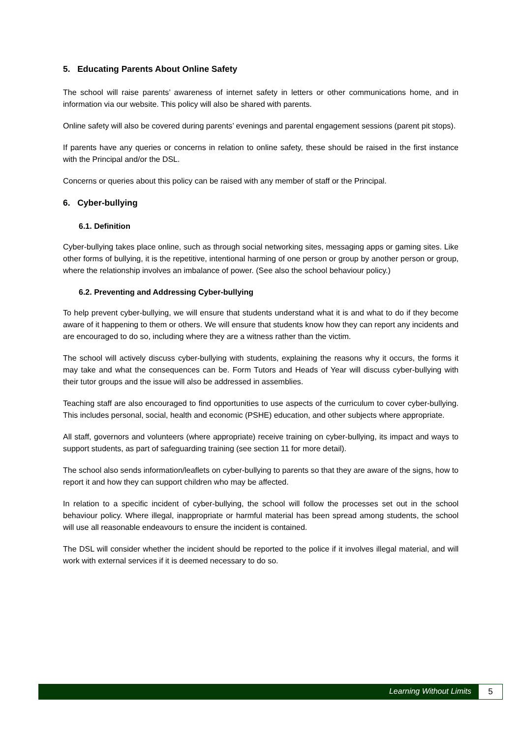5. Educating Parents About Online Safety
The school will raise parents’ awareness of internet safety in letters or other communications home, and in information via our website. This policy will also be shared with parents.
Online safety will also be covered during parents’ evenings and parental engagement sessions (parent pit stops).
If parents have any queries or concerns in relation to online safety, these should be raised in the first instance with the Principal and/or the DSL.
Concerns or queries about this policy can be raised with any member of staff or the Principal.
6. Cyber-bullying
6.1. Definition
Cyber-bullying takes place online, such as through social networking sites, messaging apps or gaming sites. Like other forms of bullying, it is the repetitive, intentional harming of one person or group by another person or group, where the relationship involves an imbalance of power. (See also the school behaviour policy.)
6.2. Preventing and Addressing Cyber-bullying
To help prevent cyber-bullying, we will ensure that students understand what it is and what to do if they become aware of it happening to them or others. We will ensure that students know how they can report any incidents and are encouraged to do so, including where they are a witness rather than the victim.
The school will actively discuss cyber-bullying with students, explaining the reasons why it occurs, the forms it may take and what the consequences can be. Form Tutors and Heads of Year will discuss cyber-bullying with their tutor groups and the issue will also be addressed in assemblies.
Teaching staff are also encouraged to find opportunities to use aspects of the curriculum to cover cyber-bullying. This includes personal, social, health and economic (PSHE) education, and other subjects where appropriate.
All staff, governors and volunteers (where appropriate) receive training on cyber-bullying, its impact and ways to support students, as part of safeguarding training (see section 11 for more detail).
The school also sends information/leaflets on cyber-bullying to parents so that they are aware of the signs, how to report it and how they can support children who may be affected.
In relation to a specific incident of cyber-bullying, the school will follow the processes set out in the school behaviour policy. Where illegal, inappropriate or harmful material has been spread among students, the school will use all reasonable endeavours to ensure the incident is contained.
The DSL will consider whether the incident should be reported to the police if it involves illegal material, and will work with external services if it is deemed necessary to do so.
Learning Without Limits 5